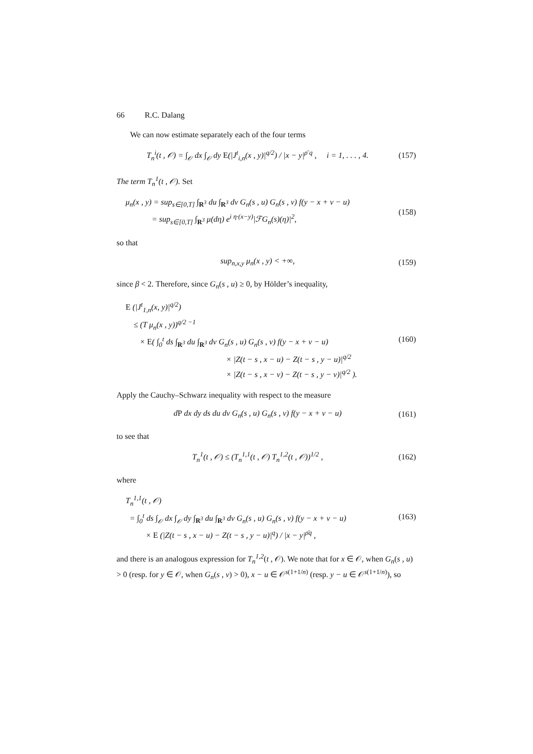66 R.C. Dalang
We can now estimate separately each of the four terms
T<sub>n</sub><sup>i</sup>(t , 𝒪) = ∫<sub>𝒪</sub> dx ∫<sub>𝒪</sub> dy E(|J<sup>t</sup><sub>i,n</sub>(x , y)|<sup>q/2</sup>) / |x − y|<sup>ρ̄ q</sup> , i = 1, . . . , 4.
(157)
The term T<sub>n</sub><sup>1</sup>(t , 𝒪). Set
μ<sub>n</sub>(x , y) = sup<sub>s∈[0,T]</sub> ∫<sub>R<sup>3</sup></sub> du ∫<sub>R<sup>3</sup></sub> dv G<sub>n</sub>(s , u) G<sub>n</sub>(s , v) f(y − x + v − u)
= sup<sub>s∈[0,T]</sub> ∫<sub>R<sup>3</sup></sub> μ(dη) e<sup>i η·(x−y)</sup>|ℱG<sub>n</sub>(s)(η)|<sup>2</sup>,
(158)
so that
sup<sub>n,x,y</sub> μ<sub>n</sub>(x , y) < +∞, (159)
since β < 2. Therefore, since G<sub>n</sub>(s , u) ≥ 0, by Hölder’s inequality,
E (|J<sup>t</sup><sub>1,n</sub>(x, y)|<sup>q/2</sup>)
≤ (T μ<sub>n</sub>(x , y))<sup>q/2 −1</sup>
× E( ∫<sub>0</sub><sup>t</sup> ds ∫<sub>R<sup>3</sup></sub> du ∫<sub>R<sup>3</sup></sub> dv G<sub>n</sub>(s , u) G<sub>n</sub>(s , v) f(y − x + v − u)
× |Z(t − s , x − u) − Z(t − s , y − u)|<sup>q/2</sup>
× |Z(t − s , x − v) − Z(t − s , y − v)|<sup>q/2</sup> ).
(160)
Apply the Cauchy–Schwarz inequality with respect to the measure
dP dx dy ds du dv G<sub>n</sub>(s , u) G<sub>n</sub>(s , v) f(y − x + v − u)
(161)
to see that
T<sub>n</sub><sup>1</sup>(t , 𝒪) ≤ (T<sub>n</sub><sup>1,1</sup>(t , 𝒪) T<sub>n</sub><sup>1,2</sup>(t , 𝒪))<sup>1/2</sup> ,
(162)
where
T<sub>n</sub><sup>1,1</sup>(t , 𝒪)
= ∫<sub>0</sub><sup>t</sup> ds ∫<sub>𝒪</sub> dx ∫<sub>𝒪</sub> dy ∫<sub>R<sup>3</sup></sub> du ∫<sub>R<sup>3</sup></sub> dv G<sub>n</sub>(s , u) G<sub>n</sub>(s , v) f(y − x + v − u)
× E (|Z(t − s , x − u) − Z(t − s , y − u)|<sup>q</sup>) / |x − y|<sup>ρ̄q</sup> ,
(163)
and there is an analogous expression for T<sub>n</sub><sup>1,2</sup>(t , 𝒪). We note that for x ∈ 𝒪, when G<sub>n</sub>(s , u) > 0 (resp. for y ∈ 𝒪, when G<sub>n</sub>(s , v) > 0), x − u ∈ 𝒪<sup>s(1+1/n)</sup> (resp. y − u ∈ 𝒪<sup>s(1+1/n)</sup>), so